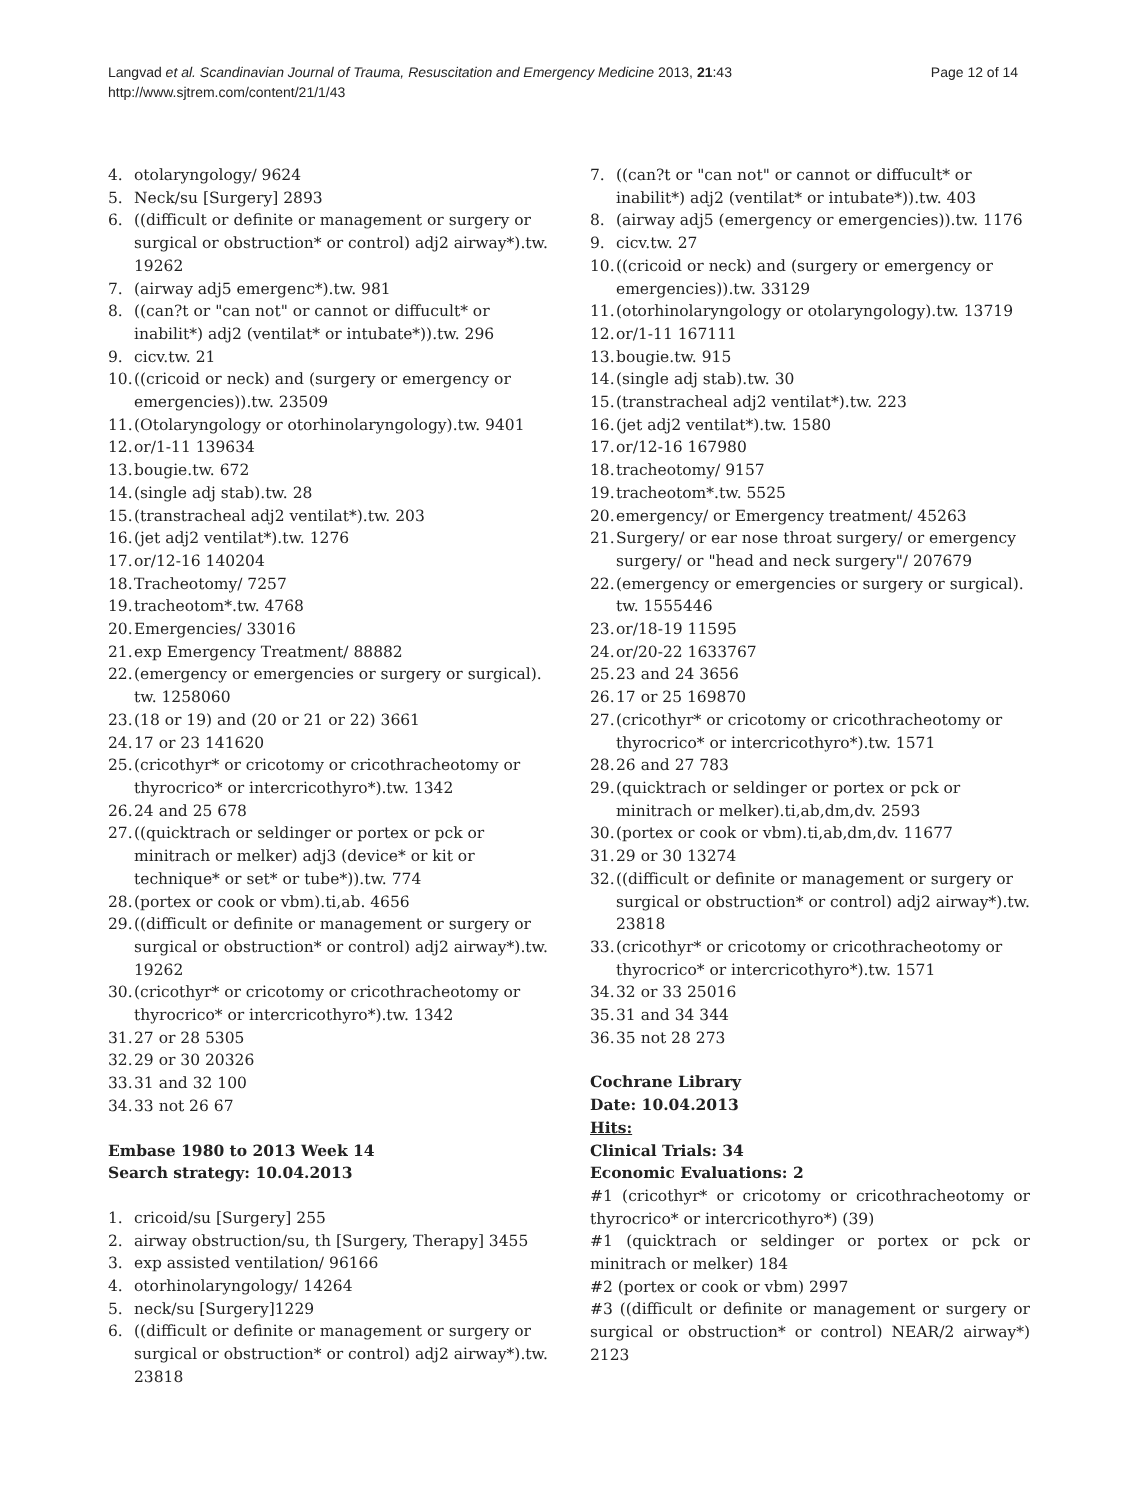Langvad et al. Scandinavian Journal of Trauma, Resuscitation and Emergency Medicine 2013, 21:43
http://www.sjtrem.com/content/21/1/43
Page 12 of 14
4. otolaryngology/ 9624
5. Neck/su [Surgery] 2893
6. ((difficult or definite or management or surgery or surgical or obstruction* or control) adj2 airway*).tw. 19262
7. (airway adj5 emergenc*).tw. 981
8. ((can?t or "can not" or cannot or diffucult* or inabilit*) adj2 (ventilat* or intubate*)).tw. 296
9. cicv.tw. 21
10. ((cricoid or neck) and (surgery or emergency or emergencies)).tw. 23509
11. (Otolaryngology or otorhinolaryngology).tw. 9401
12. or/1-11 139634
13. bougie.tw. 672
14. (single adj stab).tw. 28
15. (transtracheal adj2 ventilat*).tw. 203
16. (jet adj2 ventilat*).tw. 1276
17. or/12-16 140204
18. Tracheotomy/ 7257
19. tracheotom*.tw. 4768
20. Emergencies/ 33016
21. exp Emergency Treatment/ 88882
22. (emergency or emergencies or surgery or surgical). tw. 1258060
23. (18 or 19) and (20 or 21 or 22) 3661
24. 17 or 23 141620
25. (cricothyr* or cricotomy or cricothracheotomy or thyrocrico* or intercricothyro*).tw. 1342
26. 24 and 25 678
27. ((quicktrach or seldinger or portex or pck or minitrach or melker) adj3 (device* or kit or technique* or set* or tube*)).tw. 774
28. (portex or cook or vbm).ti,ab. 4656
29. ((difficult or definite or management or surgery or surgical or obstruction* or control) adj2 airway*).tw. 19262
30. (cricothyr* or cricotomy or cricothracheotomy or thyrocrico* or intercricothyro*).tw. 1342
31. 27 or 28 5305
32. 29 or 30 20326
33. 31 and 32 100
34. 33 not 26 67
Embase 1980 to 2013 Week 14
Search strategy: 10.04.2013
1. cricoid/su [Surgery] 255
2. airway obstruction/su, th [Surgery, Therapy] 3455
3. exp assisted ventilation/ 96166
4. otorhinolaryngology/ 14264
5. neck/su [Surgery]1229
6. ((difficult or definite or management or surgery or surgical or obstruction* or control) adj2 airway*).tw. 23818
7. ((can?t or "can not" or cannot or diffucult* or inabilit*) adj2 (ventilat* or intubate*)).tw. 403
8. (airway adj5 (emergency or emergencies)).tw. 1176
9. cicv.tw. 27
10. ((cricoid or neck) and (surgery or emergency or emergencies)).tw. 33129
11. (otorhinolaryngology or otolaryngology).tw. 13719
12. or/1-11 167111
13. bougie.tw. 915
14. (single adj stab).tw. 30
15. (transtracheal adj2 ventilat*).tw. 223
16. (jet adj2 ventilat*).tw. 1580
17. or/12-16 167980
18. tracheotomy/ 9157
19. tracheotom*.tw. 5525
20. emergency/ or Emergency treatment/ 45263
21. Surgery/ or ear nose throat surgery/ or emergency surgery/ or "head and neck surgery"/ 207679
22. (emergency or emergencies or surgery or surgical). tw. 1555446
23. or/18-19 11595
24. or/20-22 1633767
25. 23 and 24 3656
26. 17 or 25 169870
27. (cricothyr* or cricotomy or cricothracheotomy or thyrocrico* or intercricothyro*).tw. 1571
28. 26 and 27 783
29. (quicktrach or seldinger or portex or pck or minitrach or melker).ti,ab,dm,dv. 2593
30. (portex or cook or vbm).ti,ab,dm,dv. 11677
31. 29 or 30 13274
32. ((difficult or definite or management or surgery or surgical or obstruction* or control) adj2 airway*).tw. 23818
33. (cricothyr* or cricotomy or cricothracheotomy or thyrocrico* or intercricothyro*).tw. 1571
34. 32 or 33 25016
35. 31 and 34 344
36. 35 not 28 273
Cochrane Library
Date: 10.04.2013
Hits:
Clinical Trials: 34
Economic Evaluations: 2
#1 (cricothyr* or cricotomy or cricothracheotomy or thyrocrico* or intercricothyro*) (39)
#1 (quicktrach or seldinger or portex or pck or minitrach or melker) 184
#2 (portex or cook or vbm) 2997
#3 ((difficult or definite or management or surgery or surgical or obstruction* or control) NEAR/2 airway*) 2123